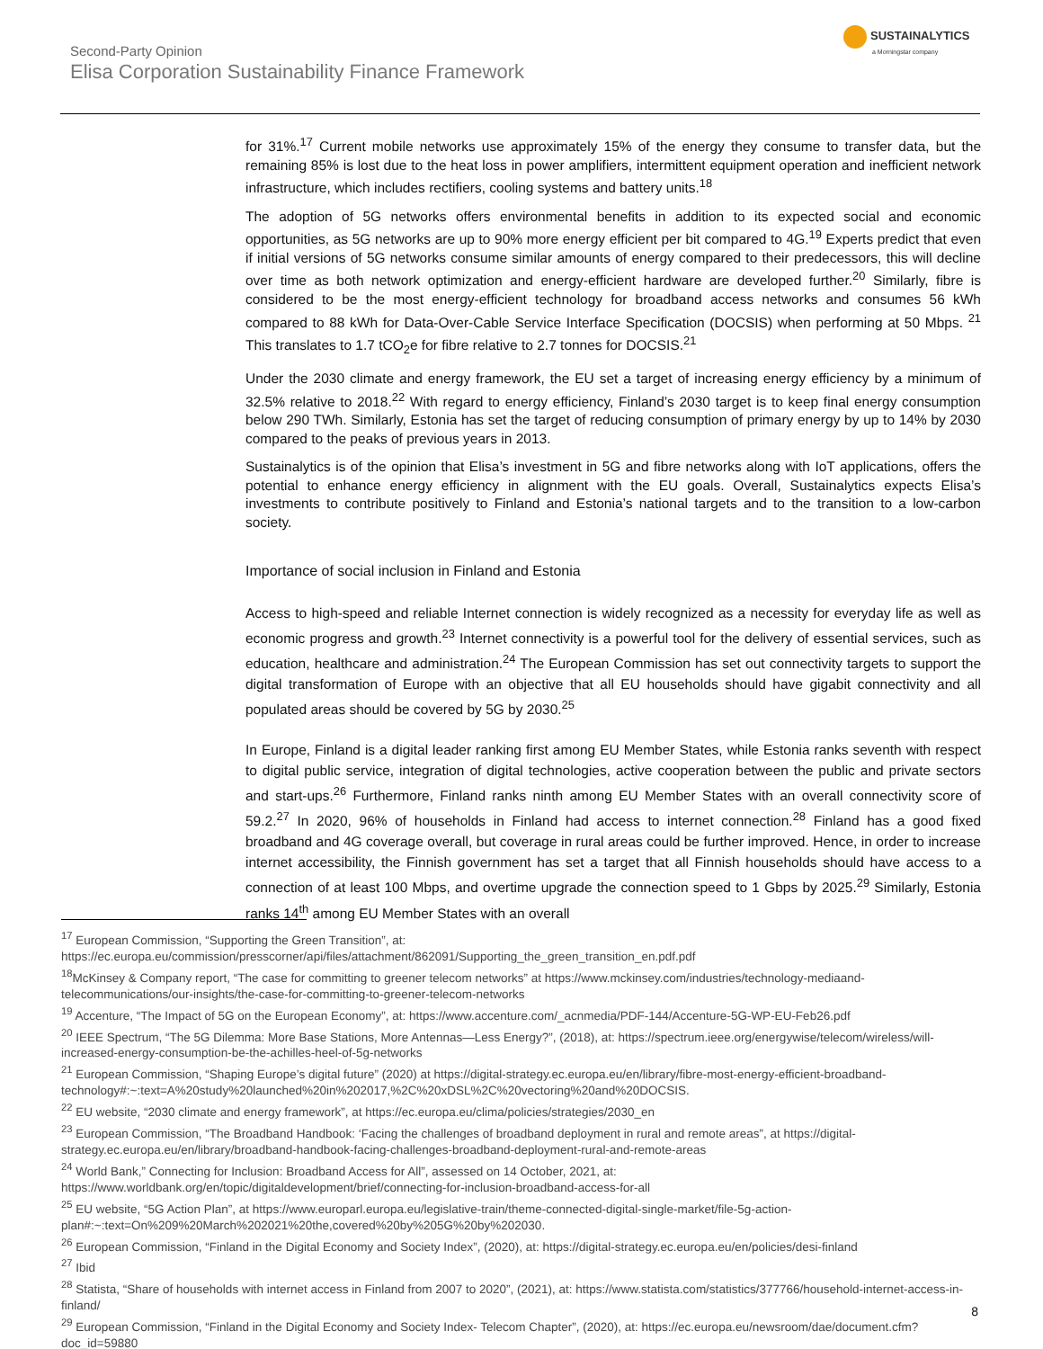Second-Party Opinion
Elisa Corporation Sustainability Finance Framework
SUSTAINALYTICS
a Morningstar company
for 31%.<sup>17</sup> Current mobile networks use approximately 15% of the energy they consume to transfer data, but the remaining 85% is lost due to the heat loss in power amplifiers, intermittent equipment operation and inefficient network infrastructure, which includes rectifiers, cooling systems and battery units.<sup>18</sup>
The adoption of 5G networks offers environmental benefits in addition to its expected social and economic opportunities, as 5G networks are up to 90% more energy efficient per bit compared to 4G.<sup>19</sup> Experts predict that even if initial versions of 5G networks consume similar amounts of energy compared to their predecessors, this will decline over time as both network optimization and energy-efficient hardware are developed further.<sup>20</sup> Similarly, fibre is considered to be the most energy-efficient technology for broadband access networks and consumes 56 kWh compared to 88 kWh for Data-Over-Cable Service Interface Specification (DOCSIS) when performing at 50 Mbps. <sup>21</sup> This translates to 1.7 tCO<sub>2</sub>e for fibre relative to 2.7 tonnes for DOCSIS.<sup>21</sup>
Under the 2030 climate and energy framework, the EU set a target of increasing energy efficiency by a minimum of 32.5% relative to 2018.<sup>22</sup> With regard to energy efficiency, Finland’s 2030 target is to keep final energy consumption below 290 TWh. Similarly, Estonia has set the target of reducing consumption of primary energy by up to 14% by 2030 compared to the peaks of previous years in 2013.
Sustainalytics is of the opinion that Elisa’s investment in 5G and fibre networks along with IoT applications, offers the potential to enhance energy efficiency in alignment with the EU goals. Overall, Sustainalytics expects Elisa’s investments to contribute positively to Finland and Estonia’s national targets and to the transition to a low-carbon society.
Importance of social inclusion in Finland and Estonia
Access to high-speed and reliable Internet connection is widely recognized as a necessity for everyday life as well as economic progress and growth.<sup>23</sup> Internet connectivity is a powerful tool for the delivery of essential services, such as education, healthcare and administration.<sup>24</sup> The European Commission has set out connectivity targets to support the digital transformation of Europe with an objective that all EU households should have gigabit connectivity and all populated areas should be covered by 5G by 2030.<sup>25</sup>
In Europe, Finland is a digital leader ranking first among EU Member States, while Estonia ranks seventh with respect to digital public service, integration of digital technologies, active cooperation between the public and private sectors and start-ups.<sup>26</sup> Furthermore, Finland ranks ninth among EU Member States with an overall connectivity score of 59.2.<sup>27</sup> In 2020, 96% of households in Finland had access to internet connection.<sup>28</sup> Finland has a good fixed broadband and 4G coverage overall, but coverage in rural areas could be further improved. Hence, in order to increase internet accessibility, the Finnish government has set a target that all Finnish households should have access to a connection of at least 100 Mbps, and overtime upgrade the connection speed to 1 Gbps by 2025.<sup>29</sup> Similarly, Estonia ranks 14<sup>th</sup> among EU Member States with an overall
<sup>17</sup> European Commission, “Supporting the Green Transition”, at: https://ec.europa.eu/commission/presscorner/api/files/attachment/862091/Supporting_the_green_transition_en.pdf.pdf
<sup>18</sup> McKinsey & Company report, “The case for committing to greener telecom networks” at https://www.mckinsey.com/industries/technology-mediaand-telecommunications/our-insights/the-case-for-committing-to-greener-telecom-networks
<sup>19</sup> Accenture, “The Impact of 5G on the European Economy”, at: https://www.accenture.com/_acnmedia/PDF-144/Accenture-5G-WP-EU-Feb26.pdf
<sup>20</sup> IEEE Spectrum, “The 5G Dilemma: More Base Stations, More Antennas—Less Energy?”, (2018), at: https://spectrum.ieee.org/energywise/telecom/wireless/will-increased-energy-consumption-be-the-achilles-heel-of-5g-networks
<sup>21</sup> European Commission, “Shaping Europe’s digital future” (2020) at https://digital-strategy.ec.europa.eu/en/library/fibre-most-energy-efficient-broadband-technology#:~:text=A%20study%20launched%20in%202017,%2C%20xDSL%2C%20vectoring%20and%20DOCSIS.
<sup>22</sup> EU website, “2030 climate and energy framework”, at https://ec.europa.eu/clima/policies/strategies/2030_en
<sup>23</sup> European Commission, “The Broadband Handbook: ‘Facing the challenges of broadband deployment in rural and remote areas”, at https://digital-strategy.ec.europa.eu/en/library/broadband-handbook-facing-challenges-broadband-deployment-rural-and-remote-areas
<sup>24</sup> World Bank,” Connecting for Inclusion: Broadband Access for All”, assessed on 14 October, 2021, at: https://www.worldbank.org/en/topic/digitaldevelopment/brief/connecting-for-inclusion-broadband-access-for-all
<sup>25</sup> EU website, “5G Action Plan”, at https://www.europarl.europa.eu/legislative-train/theme-connected-digital-single-market/file-5g-action-plan#:~:text=On%209%20March%202021%20the,covered%20by%205G%20by%202030.
<sup>26</sup> European Commission, “Finland in the Digital Economy and Society Index”, (2020), at: https://digital-strategy.ec.europa.eu/en/policies/desi-finland
<sup>27</sup> Ibid
<sup>28</sup> Statista, “Share of households with internet access in Finland from 2007 to 2020”, (2021), at: https://www.statista.com/statistics/377766/household-internet-access-in-finland/
<sup>29</sup> European Commission, “Finland in the Digital Economy and Society Index- Telecom Chapter”, (2020), at: https://ec.europa.eu/newsroom/dae/document.cfm?doc_id=59880
8